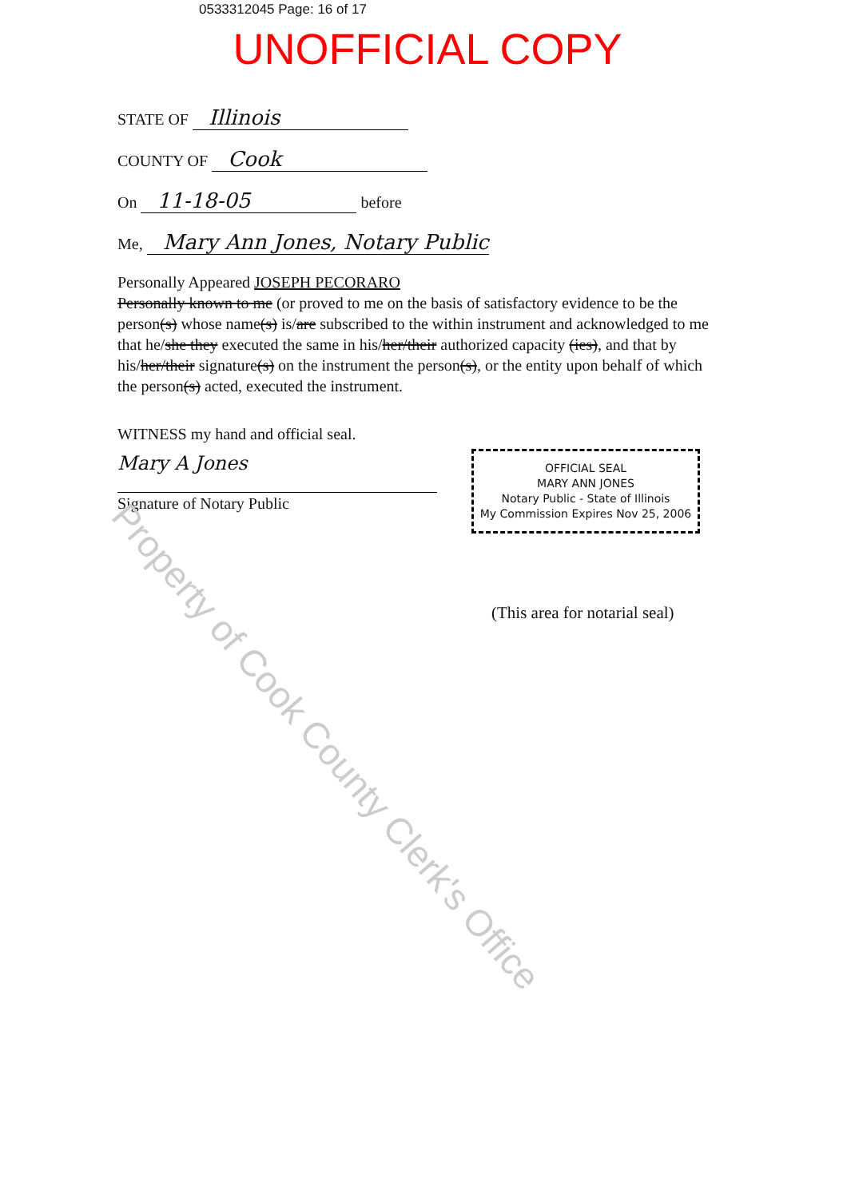0533312045 Page: 16 of 17
UNOFFICIAL COPY
STATE OF Illinois
COUNTY OF Cook
On 11-18-05 before
Me, Mary Ann Jones, Notary Public
Personally Appeared JOSEPH PECORARO
Personally known to me (or proved to me on the basis of satisfactory evidence to be the person(s) whose name(s) is/are subscribed to the within instrument and acknowledged to me that he/she they executed the same in his/her/their authorized capacity (ies), and that by his/her/their signature(s) on the instrument the person(s), or the entity upon behalf of which the person(s) acted, executed the instrument.
WITNESS my hand and official seal.
Mary A Jones
Signature of Notary Public
OFFICIAL SEAL
MARY ANN JONES
Notary Public - State of Illinois
My Commission Expires Nov 25, 2006
(This area for notarial seal)
Property of Cook County Clerk's Office